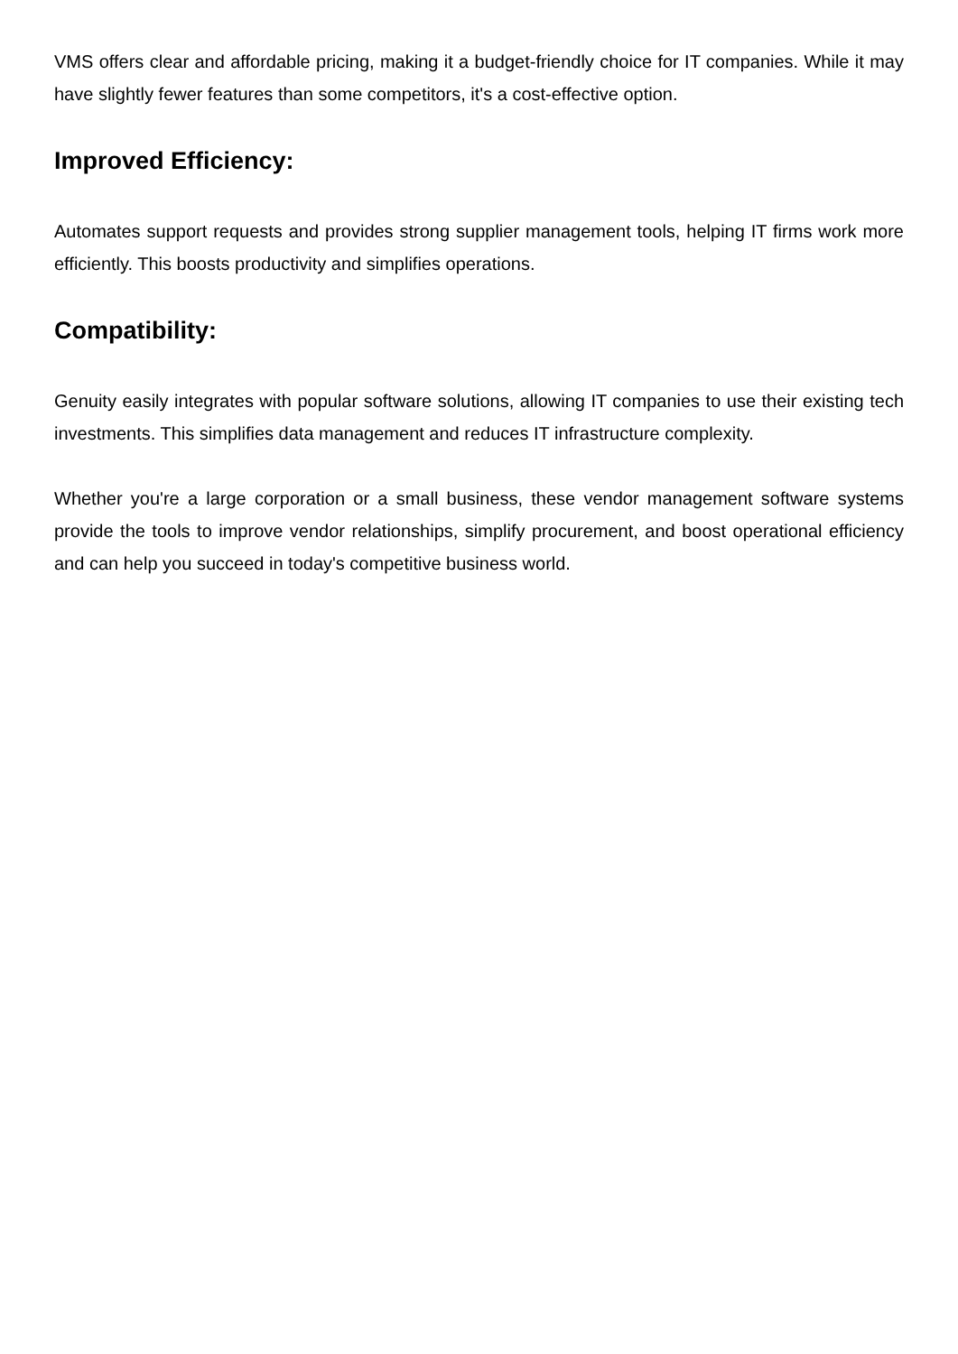VMS offers clear and affordable pricing, making it a budget-friendly choice for IT companies. While it may have slightly fewer features than some competitors, it's a cost-effective option.
Improved Efficiency:
Automates support requests and provides strong supplier management tools, helping IT firms work more efficiently. This boosts productivity and simplifies operations.
Compatibility:
Genuity easily integrates with popular software solutions, allowing IT companies to use their existing tech investments. This simplifies data management and reduces IT infrastructure complexity.
Whether you're a large corporation or a small business, these vendor management software systems provide the tools to improve vendor relationships, simplify procurement, and boost operational efficiency and can help you succeed in today's competitive business world.